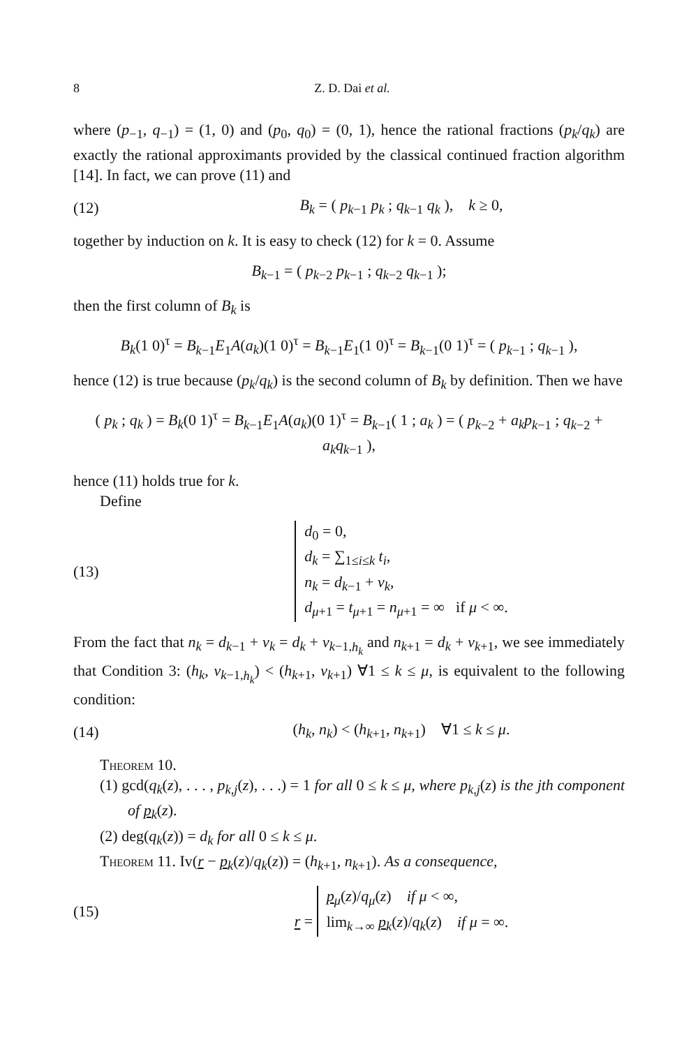8 Z. D. Dai et al.
where (p<sub>−1</sub>, q<sub>−1</sub>) = (1, 0) and (p<sub>0</sub>, q<sub>0</sub>) = (0, 1), hence the rational fractions (p<sub>k</sub>/q<sub>k</sub>) are exactly the rational approximants provided by the classical continued fraction algorithm [14]. In fact, we can prove (11) and
(12) B<sub>k</sub> = ( p<sub>k−1</sub> p<sub>k</sub> ; q<sub>k−1</sub> q<sub>k</sub> ), k ≥ 0,
together by induction on k. It is easy to check (12) for k = 0. Assume
B<sub>k−1</sub> = ( p<sub>k−2</sub> p<sub>k−1</sub> ; q<sub>k−2</sub> q<sub>k−1</sub> );
then the first column of B<sub>k</sub> is
B<sub>k</sub>(1 0)<sup>τ</sup> = B<sub>k−1</sub>E<sub>1</sub>A(a<sub>k</sub>)(1 0)<sup>τ</sup> = B<sub>k−1</sub>E<sub>1</sub>(1 0)<sup>τ</sup> = B<sub>k−1</sub>(0 1)<sup>τ</sup> = ( p<sub>k−1</sub> ; q<sub>k−1</sub> ),
hence (12) is true because (p<sub>k</sub>/q<sub>k</sub>) is the second column of B<sub>k</sub> by definition. Then we have
( p<sub>k</sub> ; q<sub>k</sub> ) = B<sub>k</sub>(0 1)<sup>τ</sup> = B<sub>k−1</sub>E<sub>1</sub>A(a<sub>k</sub>)(0 1)<sup>τ</sup> = B<sub>k−1</sub>( 1 ; a<sub>k</sub> ) = ( p<sub>k−2</sub> + a<sub>k</sub>p<sub>k−1</sub> ; q<sub>k−2</sub> + a<sub>k</sub>q<sub>k−1</sub> ),
hence (11) holds true for k.
Define
(13) d<sub>0</sub> = 0,
d<sub>k</sub> = ∑<sub>1≤i≤k</sub> t<sub>i</sub>,
n<sub>k</sub> = d<sub>k−1</sub> + v<sub>k</sub>,
d<sub>μ+1</sub> = t<sub>μ+1</sub> = n<sub>μ+1</sub> = ∞ if μ < ∞.
From the fact that n<sub>k</sub> = d<sub>k−1</sub> + v<sub>k</sub> = d<sub>k</sub> + v<sub>k−1,h<sub>k</sub></sub> and n<sub>k+1</sub> = d<sub>k</sub> + v<sub>k+1</sub>, we see immediately that Condition 3: (h<sub>k</sub>, v<sub>k−1,h<sub>k</sub></sub>) < (h<sub>k+1</sub>, v<sub>k+1</sub>) ∀1 ≤ k ≤ μ, is equivalent to the following condition:
(14) (h<sub>k</sub>, n<sub>k</sub>) < (h<sub>k+1</sub>, n<sub>k+1</sub>) ∀1 ≤ k ≤ μ.
Theorem 10.
(1) gcd(q<sub>k</sub>(z), . . . , p<sub>k,j</sub>(z), . . .) = 1 for all 0 ≤ k ≤ μ, where p<sub>k,j</sub>(z) is the jth component of p<sub>k</sub>(z).
(2) deg(q<sub>k</sub>(z)) = d<sub>k</sub> for all 0 ≤ k ≤ μ.
Theorem 11. Iv(r − p<sub>k</sub>(z)/q<sub>k</sub>(z)) = (h<sub>k+1</sub>, n<sub>k+1</sub>). As a consequence,
(15) r = p<sub>μ</sub>(z)/q<sub>μ</sub>(z) if μ < ∞,
lim<sub>k→∞</sub> p<sub>k</sub>(z)/q<sub>k</sub>(z) if μ = ∞.